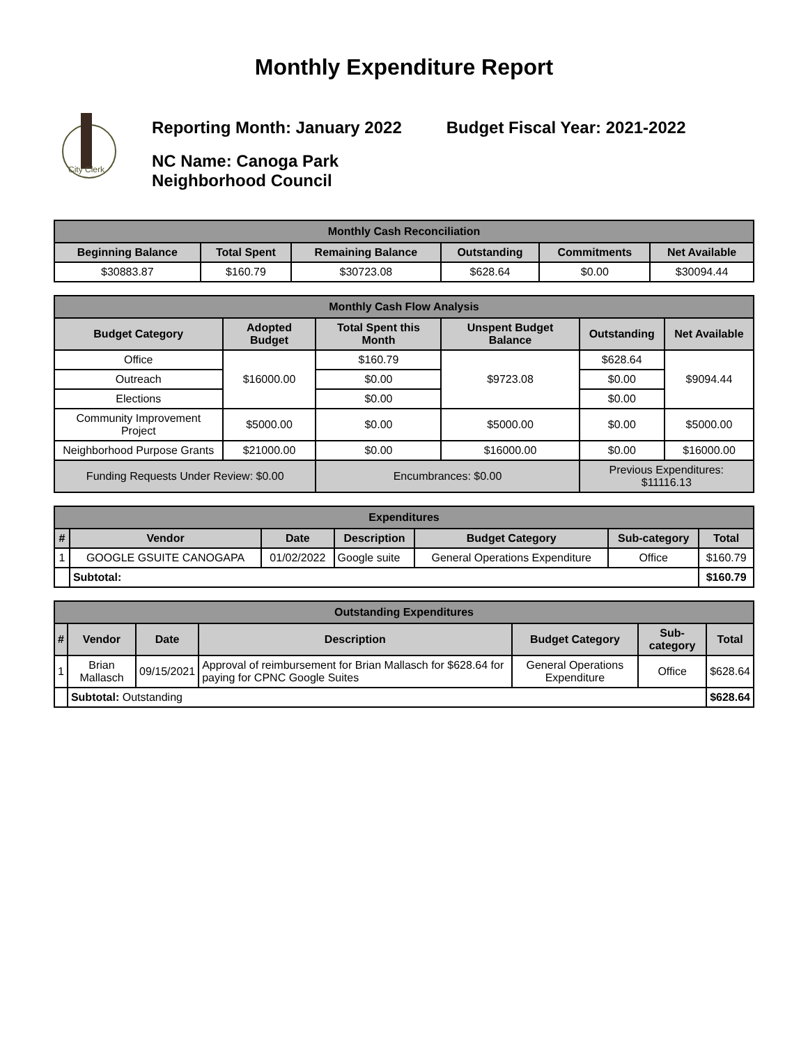Monthly Expenditure Report
City Clerk
Reporting Month: January 2022 Budget Fiscal Year: 2021-2022
NC Name: Canoga Park
Neighborhood Council
| Monthly Cash Reconciliation | | | | | |
| --- | --- | --- | --- | --- | --- |
| Beginning Balance | Total Spent | Remaining Balance | Outstanding | Commitments | Net Available |
| $30883.87 | $160.79 | $30723.08 | $628.64 | $0.00 | $30094.44 |
| Monthly Cash Flow Analysis | | | | | |
| --- | --- | --- | --- | --- | --- |
| Budget Category | Adopted Budget | Total Spent this Month | Unspent Budget Balance | Outstanding | Net Available |
| Office | $16000.00 | $160.79 | $9723.08 | $628.64 | $9094.44 |
| Outreach | | $0.00 | | $0.00 | |
| Elections | | $0.00 | | $0.00 | |
| Community Improvement Project | $5000.00 | $0.00 | $5000.00 | $0.00 | $5000.00 |
| Neighborhood Purpose Grants | $21000.00 | $0.00 | $16000.00 | $0.00 | $16000.00 |
| Funding Requests Under Review: $0.00 | | Encumbrances: $0.00 | | Previous Expenditures: $11116.13 | |
| Expenditures | | | | | | |
| --- | --- | --- | --- | --- | --- | --- |
| # | Vendor | Date | Description | Budget Category | Sub-category | Total |
| 1 | GOOGLE GSUITE CANOGAPA | 01/02/2022 | Google suite | General Operations Expenditure | Office | $160.79 |
| | Subtotal: | | | | | $160.79 |
| Outstanding Expenditures | | | | | | |
| --- | --- | --- | --- | --- | --- | --- |
| # | Vendor | Date | Description | Budget Category | Sub-category | Total |
| 1 | Brian Mallasch | 09/15/2021 | Approval of reimbursement for Brian Mallasch for $628.64 for paying for CPNC Google Suites | General Operations Expenditure | Office | $628.64 |
| | Subtotal: Outstanding | | | | | $628.64 |